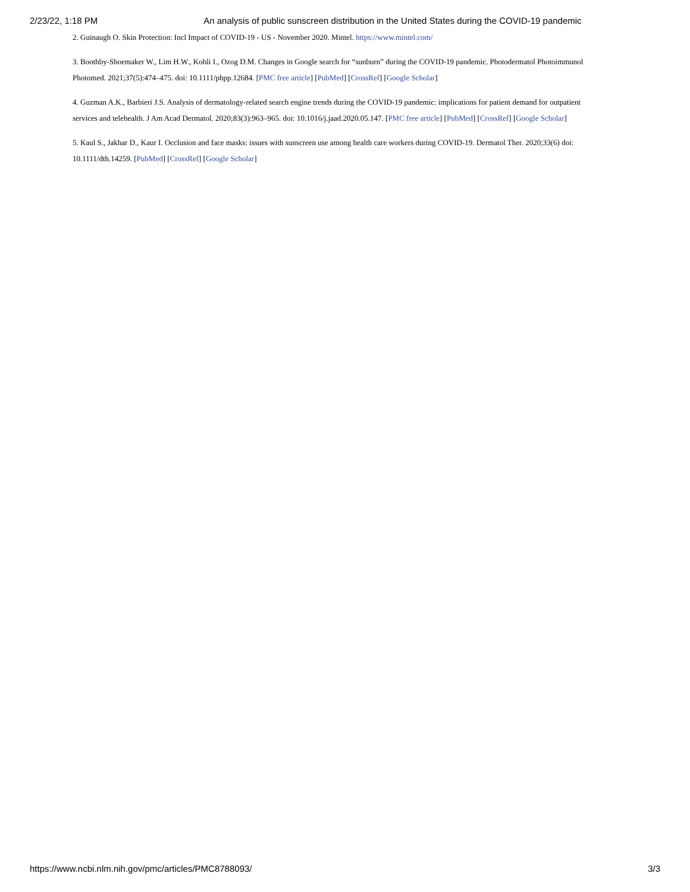2/23/22, 1:18 PM An analysis of public sunscreen distribution in the United States during the COVID-19 pandemic
2. Guinaugh O. Skin Protection: Incl Impact of COVID-19 - US - November 2020. Mintel. https://www.mintel.com/
3. Boothby-Shoemaker W., Lim H.W., Kohli I., Ozog D.M. Changes in Google search for “sunburn” during the COVID-19 pandemic. Photodermatol Photoimmunol Photomed. 2021;37(5):474–475. doi: 10.1111/phpp.12684. [PMC free article] [PubMed] [CrossRef] [Google Scholar]
4. Guzman A.K., Barbieri J.S. Analysis of dermatology-related search engine trends during the COVID-19 pandemic: implications for patient demand for outpatient services and telehealth. J Am Acad Dermatol. 2020;83(3):963–965. doi: 10.1016/j.jaad.2020.05.147. [PMC free article] [PubMed] [CrossRef] [Google Scholar]
5. Kaul S., Jakhar D., Kaur I. Occlusion and face masks: issues with sunscreen use among health care workers during COVID-19. Dermatol Ther. 2020;33(6) doi: 10.1111/dth.14259. [PubMed] [CrossRef] [Google Scholar]
https://www.ncbi.nlm.nih.gov/pmc/articles/PMC8788093/ 3/3